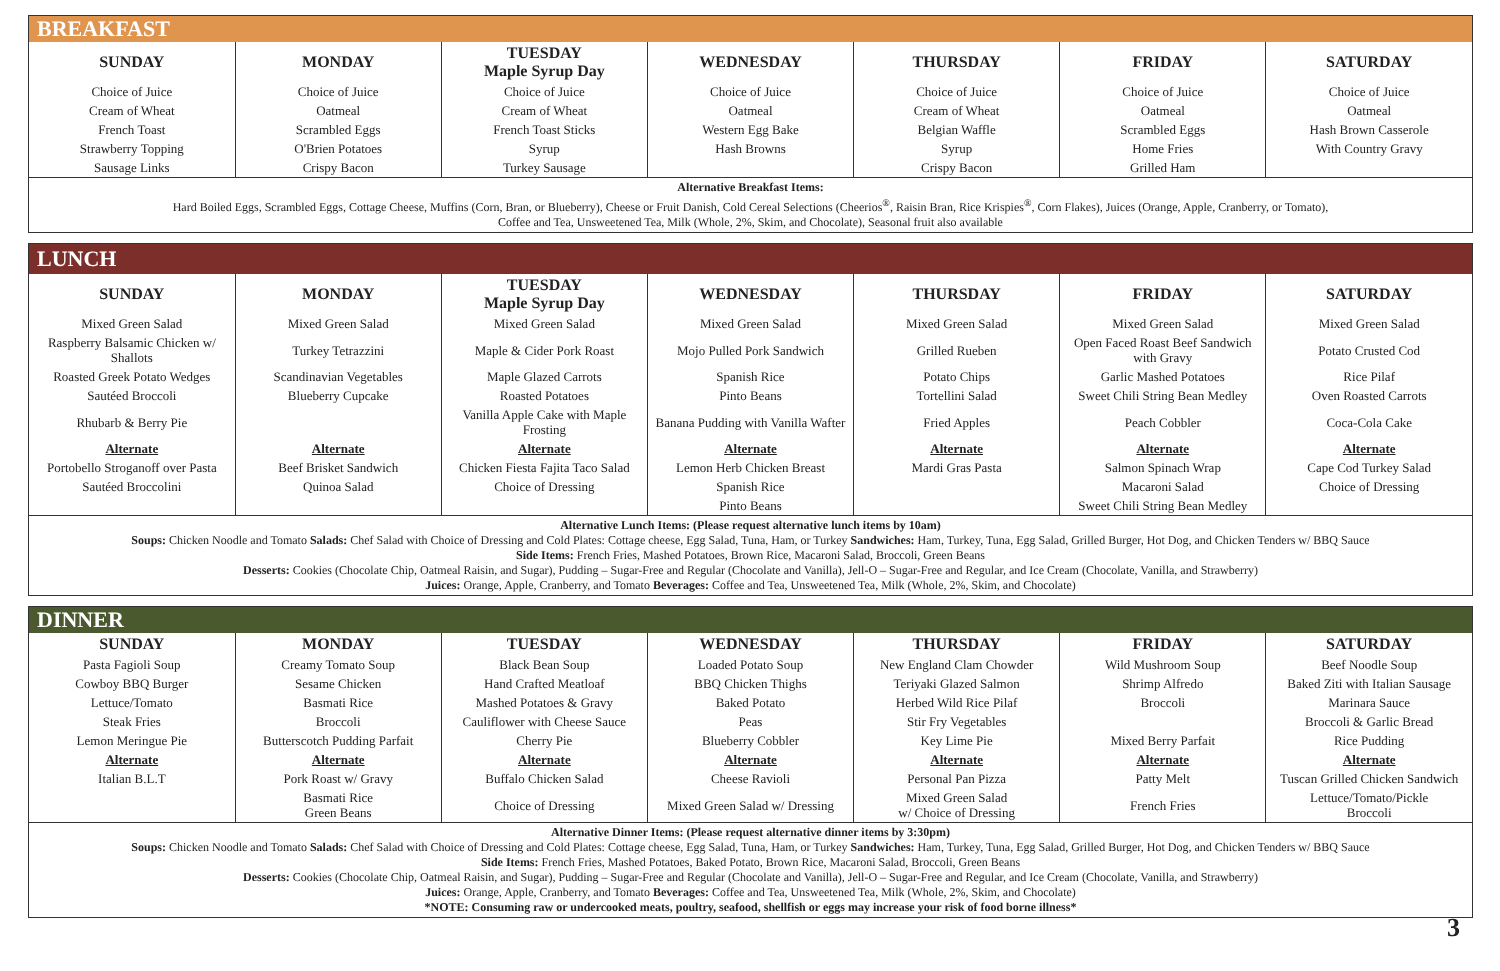BREAKFAST
| SUNDAY | MONDAY | TUESDAY Maple Syrup Day | WEDNESDAY | THURSDAY | FRIDAY | SATURDAY |
| --- | --- | --- | --- | --- | --- | --- |
| Choice of Juice | Choice of Juice | Choice of Juice | Choice of Juice | Choice of Juice | Choice of Juice | Choice of Juice |
| Cream of Wheat | Oatmeal | Cream of Wheat | Oatmeal | Cream of Wheat | Oatmeal | Oatmeal |
| French Toast | Scrambled Eggs | French Toast Sticks | Western Egg Bake | Belgian Waffle | Scrambled Eggs | Hash Brown Casserole |
| Strawberry Topping | O'Brien Potatoes | Syrup | Hash Browns | Syrup | Home Fries | With Country Gravy |
| Sausage Links | Crispy Bacon | Turkey Sausage | | Crispy Bacon | Grilled Ham | |
Alternative Breakfast Items:
Hard Boiled Eggs, Scrambled Eggs, Cottage Cheese, Muffins (Corn, Bran, or Blueberry), Cheese or Fruit Danish, Cold Cereal Selections (Cheerios<sup>®</sup>, Raisin Bran, Rice Krispies<sup>®</sup>, Corn Flakes), Juices (Orange, Apple, Cranberry, or Tomato),
Coffee and Tea, Unsweetened Tea, Milk (Whole, 2%, Skim, and Chocolate), Seasonal fruit also available
LUNCH
| SUNDAY | MONDAY | TUESDAY Maple Syrup Day | WEDNESDAY | THURSDAY | FRIDAY | SATURDAY |
| --- | --- | --- | --- | --- | --- | --- |
| Mixed Green Salad | Mixed Green Salad | Mixed Green Salad | Mixed Green Salad | Mixed Green Salad | Mixed Green Salad | Mixed Green Salad |
| Raspberry Balsamic Chicken w/ Shallots | Turkey Tetrazzini | Maple & Cider Pork Roast | Mojo Pulled Pork Sandwich | Grilled Rueben | Open Faced Roast Beef Sandwich with Gravy | Potato Crusted Cod |
| Roasted Greek Potato Wedges | Scandinavian Vegetables | Maple Glazed Carrots | Spanish Rice | Potato Chips | Garlic Mashed Potatoes | Rice Pilaf |
| Sautéed Broccoli | Blueberry Cupcake | Roasted Potatoes | Pinto Beans | Tortellini Salad | Sweet Chili String Bean Medley | Oven Roasted Carrots |
| Rhubarb & Berry Pie | | Vanilla Apple Cake with Maple Frosting | Banana Pudding with Vanilla Wafter | Fried Apples | Peach Cobbler | Coca-Cola Cake |
| Alternate | Alternate | Alternate | Alternate | Alternate | Alternate | Alternate |
| Portobello Stroganoff over Pasta | Beef Brisket Sandwich | Chicken Fiesta Fajita Taco Salad | Lemon Herb Chicken Breast | Mardi Gras Pasta | Salmon Spinach Wrap | Cape Cod Turkey Salad |
| Sautéed Broccolini | Quinoa Salad | Choice of Dressing | Spanish Rice | | Macaroni Salad | Choice of Dressing |
| | | | Pinto Beans | | Sweet Chili String Bean Medley | |
Alternative Lunch Items: (Please request alternative lunch items by 10am)
Soups: Chicken Noodle and Tomato Salads: Chef Salad with Choice of Dressing and Cold Plates: Cottage cheese, Egg Salad, Tuna, Ham, or Turkey Sandwiches: Ham, Turkey, Tuna, Egg Salad, Grilled Burger, Hot Dog, and Chicken Tenders w/ BBQ Sauce
Side Items: French Fries, Mashed Potatoes, Brown Rice, Macaroni Salad, Broccoli, Green Beans
Desserts: Cookies (Chocolate Chip, Oatmeal Raisin, and Sugar), Pudding – Sugar-Free and Regular (Chocolate and Vanilla), Jell-O – Sugar-Free and Regular, and Ice Cream (Chocolate, Vanilla, and Strawberry)
Juices: Orange, Apple, Cranberry, and Tomato Beverages: Coffee and Tea, Unsweetened Tea, Milk (Whole, 2%, Skim, and Chocolate)
DINNER
| SUNDAY | MONDAY | TUESDAY | WEDNESDAY | THURSDAY | FRIDAY | SATURDAY |
| --- | --- | --- | --- | --- | --- | --- |
| Pasta Fagioli Soup | Creamy Tomato Soup | Black Bean Soup | Loaded Potato Soup | New England Clam Chowder | Wild Mushroom Soup | Beef Noodle Soup |
| Cowboy BBQ Burger | Sesame Chicken | Hand Crafted Meatloaf | BBQ Chicken Thighs | Teriyaki Glazed Salmon | Shrimp Alfredo | Baked Ziti with Italian Sausage |
| Lettuce/Tomato | Basmati Rice | Mashed Potatoes & Gravy | Baked Potato | Herbed Wild Rice Pilaf | Broccoli | Marinara Sauce |
| Steak Fries | Broccoli | Cauliflower with Cheese Sauce | Peas | Stir Fry Vegetables | | Broccoli & Garlic Bread |
| Lemon Meringue Pie | Butterscotch Pudding Parfait | Cherry Pie | Blueberry Cobbler | Key Lime Pie | Mixed Berry Parfait | Rice Pudding |
| Alternate | Alternate | Alternate | Alternate | Alternate | Alternate | Alternate |
| Italian B.L.T | Pork Roast w/ Gravy | Buffalo Chicken Salad | Cheese Ravioli | Personal Pan Pizza | Patty Melt | Tuscan Grilled Chicken Sandwich |
| | Basmati Rice Green Beans | Choice of Dressing | Mixed Green Salad w/ Dressing | Mixed Green Salad w/ Choice of Dressing | French Fries | Lettuce/Tomato/Pickle Broccoli |
Alternative Dinner Items: (Please request alternative dinner items by 3:30pm)
Soups: Chicken Noodle and Tomato Salads: Chef Salad with Choice of Dressing and Cold Plates: Cottage cheese, Egg Salad, Tuna, Ham, or Turkey Sandwiches: Ham, Turkey, Tuna, Egg Salad, Grilled Burger, Hot Dog, and Chicken Tenders w/ BBQ Sauce
Side Items: French Fries, Mashed Potatoes, Baked Potato, Brown Rice, Macaroni Salad, Broccoli, Green Beans
Desserts: Cookies (Chocolate Chip, Oatmeal Raisin, and Sugar), Pudding – Sugar-Free and Regular (Chocolate and Vanilla), Jell-O – Sugar-Free and Regular, and Ice Cream (Chocolate, Vanilla, and Strawberry)
Juices: Orange, Apple, Cranberry, and Tomato Beverages: Coffee and Tea, Unsweetened Tea, Milk (Whole, 2%, Skim, and Chocolate)
*NOTE: Consuming raw or undercooked meats, poultry, seafood, shellfish or eggs may increase your risk of food borne illness*
3